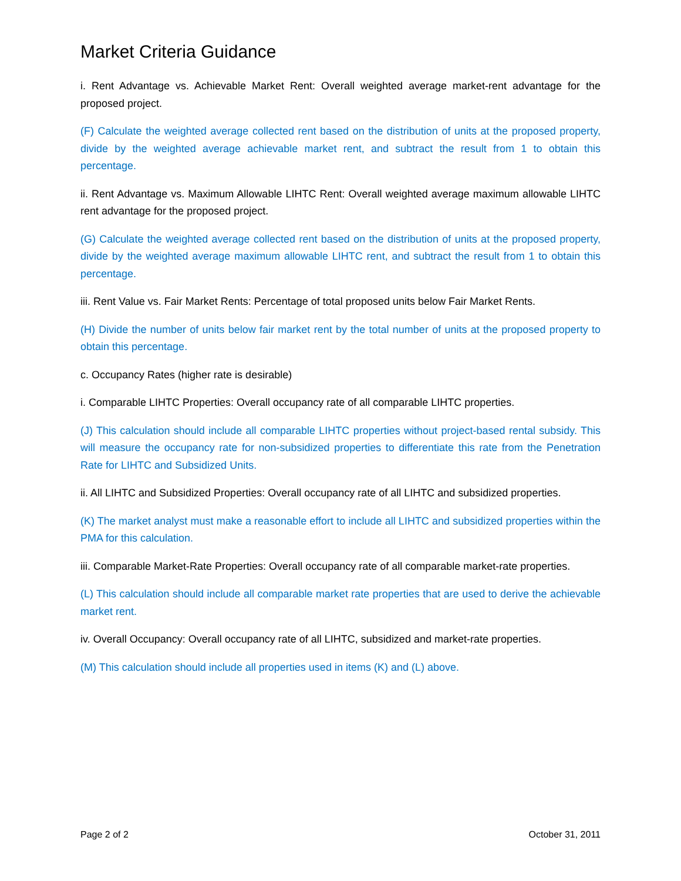Market Criteria Guidance
i. Rent Advantage vs. Achievable Market Rent: Overall weighted average market-rent advantage for the proposed project.
(F) Calculate the weighted average collected rent based on the distribution of units at the proposed property, divide by the weighted average achievable market rent, and subtract the result from 1 to obtain this percentage.
ii. Rent Advantage vs. Maximum Allowable LIHTC Rent: Overall weighted average maximum allowable LIHTC rent advantage for the proposed project.
(G) Calculate the weighted average collected rent based on the distribution of units at the proposed property, divide by the weighted average maximum allowable LIHTC rent, and subtract the result from 1 to obtain this percentage.
iii. Rent Value vs. Fair Market Rents: Percentage of total proposed units below Fair Market Rents.
(H) Divide the number of units below fair market rent by the total number of units at the proposed property to obtain this percentage.
c. Occupancy Rates (higher rate is desirable)
i. Comparable LIHTC Properties: Overall occupancy rate of all comparable LIHTC properties.
(J) This calculation should include all comparable LIHTC properties without project-based rental subsidy. This will measure the occupancy rate for non-subsidized properties to differentiate this rate from the Penetration Rate for LIHTC and Subsidized Units.
ii. All LIHTC and Subsidized Properties: Overall occupancy rate of all LIHTC and subsidized properties.
(K) The market analyst must make a reasonable effort to include all LIHTC and subsidized properties within the PMA for this calculation.
iii. Comparable Market-Rate Properties: Overall occupancy rate of all comparable market-rate properties.
(L) This calculation should include all comparable market rate properties that are used to derive the achievable market rent.
iv. Overall Occupancy: Overall occupancy rate of all LIHTC, subsidized and market-rate properties.
(M) This calculation should include all properties used in items (K) and (L) above.
Page 2 of 2 October 31, 2011